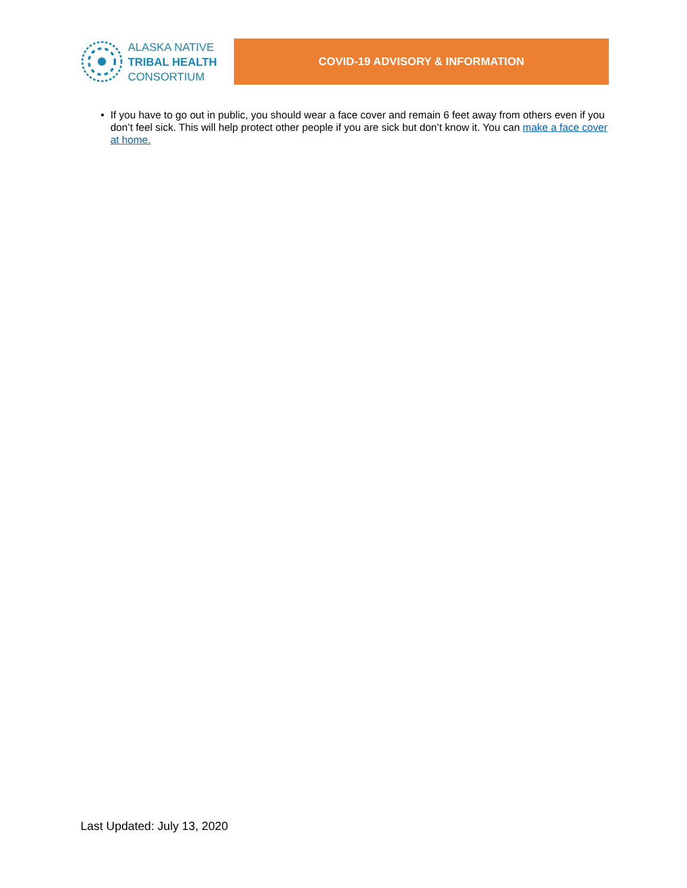ALASKA NATIVE
TRIBAL HEALTH
CONSORTIUM
COVID-19 ADVISORY & INFORMATION
• If you have to go out in public, you should wear a face cover and remain 6 feet away from others even if you don’t feel sick. This will help protect other people if you are sick but don’t know it. You can make a face cover at home.
Last Updated: July 13, 2020